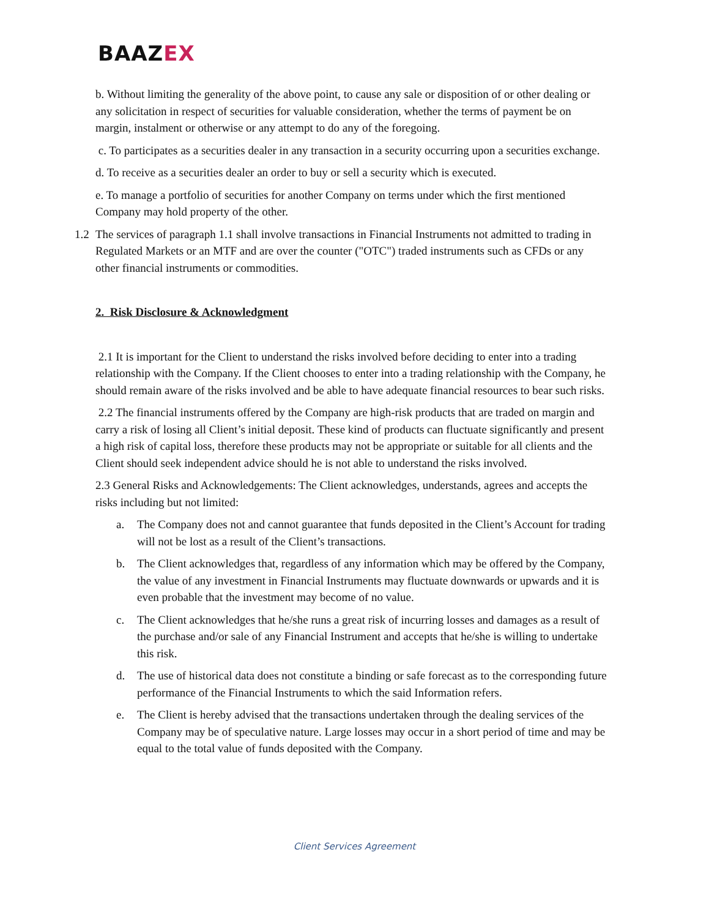BAAZEX
b. Without limiting the generality of the above point, to cause any sale or disposition of or other dealing or any solicitation in respect of securities for valuable consideration, whether the terms of payment be on margin, instalment or otherwise or any attempt to do any of the foregoing.
c. To participates as a securities dealer in any transaction in a security occurring upon a securities exchange.
d. To receive as a securities dealer an order to buy or sell a security which is executed.
e. To manage a portfolio of securities for another Company on terms under which the first mentioned Company may hold property of the other.
1.2
The services of paragraph 1.1 shall involve transactions in Financial Instruments not admitted to trading in Regulated Markets or an MTF and are over the counter ("OTC") traded instruments such as CFDs or any
other financial instruments or commodities.
2. Risk Disclosure & Acknowledgment
2.1 It is important for the Client to understand the risks involved before deciding to enter into a trading relationship with the Company. If the Client chooses to enter into a trading relationship with the Company, he should remain aware of the risks involved and be able to have adequate financial resources to bear such risks.
2.2 The financial instruments offered by the Company are high-risk products that are traded on margin and carry a risk of losing all Client’s initial deposit. These kind of products can fluctuate significantly and present a high risk of capital loss, therefore these products may not be appropriate or suitable for all clients and the Client should seek independent advice should he is not able to understand the risks involved.
2.3 General Risks and Acknowledgements: The Client acknowledges, understands, agrees and accepts the risks including but not limited:
a. The Company does not and cannot guarantee that funds deposited in the Client’s Account for trading will not be lost as a result of the Client’s transactions.
b. The Client acknowledges that, regardless of any information which may be offered by the Company, the value of any investment in Financial Instruments may fluctuate downwards or upwards and it is even probable that the investment may become of no value.
c. The Client acknowledges that he/she runs a great risk of incurring losses and damages as a result of the purchase and/or sale of any Financial Instrument and accepts that he/she is willing to undertake this risk.
d. The use of historical data does not constitute a binding or safe forecast as to the corresponding future performance of the Financial Instruments to which the said Information refers.
e. The Client is hereby advised that the transactions undertaken through the dealing services of the Company may be of speculative nature. Large losses may occur in a short period of time and may be equal to the total value of funds deposited with the Company.
Client Services Agreement